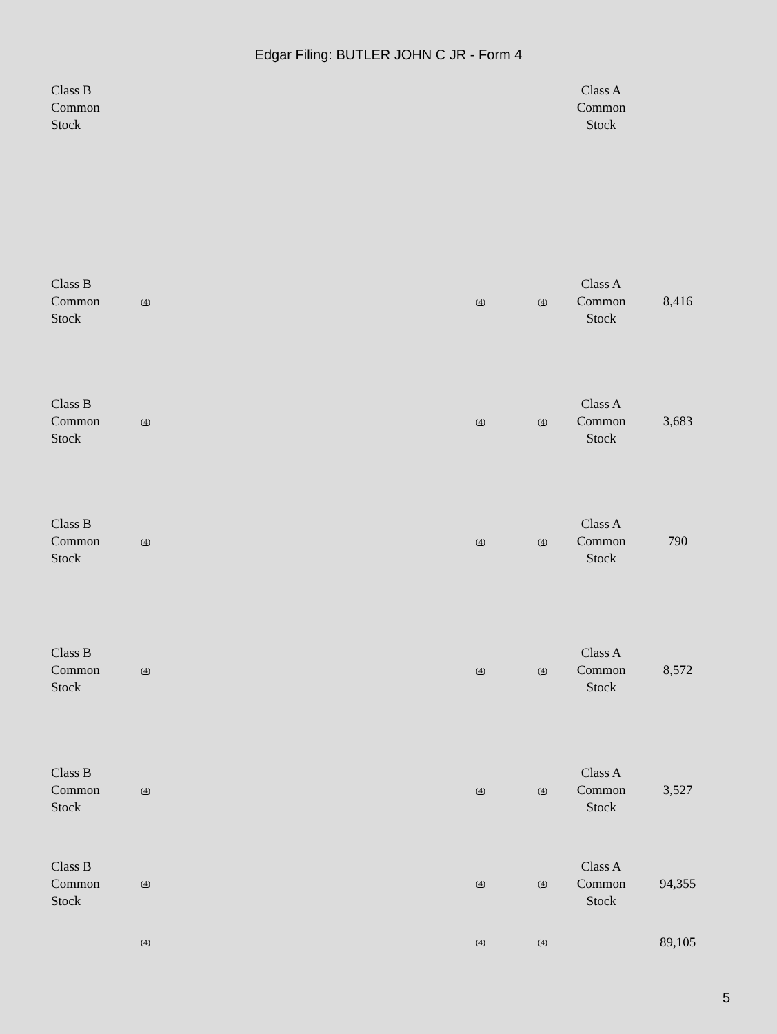Edgar Filing: BUTLER JOHN C JR - Form 4
| Class B Common Stock | | | | | Class A Common Stock | |
| Class B Common Stock | (4) | | (4) | (4) | Class A Common Stock | 8,416 |
| Class B Common Stock | (4) | | (4) | (4) | Class A Common Stock | 3,683 |
| Class B Common Stock | (4) | | (4) | (4) | Class A Common Stock | 790 |
| Class B Common Stock | (4) | | (4) | (4) | Class A Common Stock | 8,572 |
| Class B Common Stock | (4) | | (4) | (4) | Class A Common Stock | 3,527 |
| Class B Common Stock | (4) | | (4) | (4) | Class A Common Stock | 94,355 |
| | (4) | | (4) | (4) | | 89,105 |
5